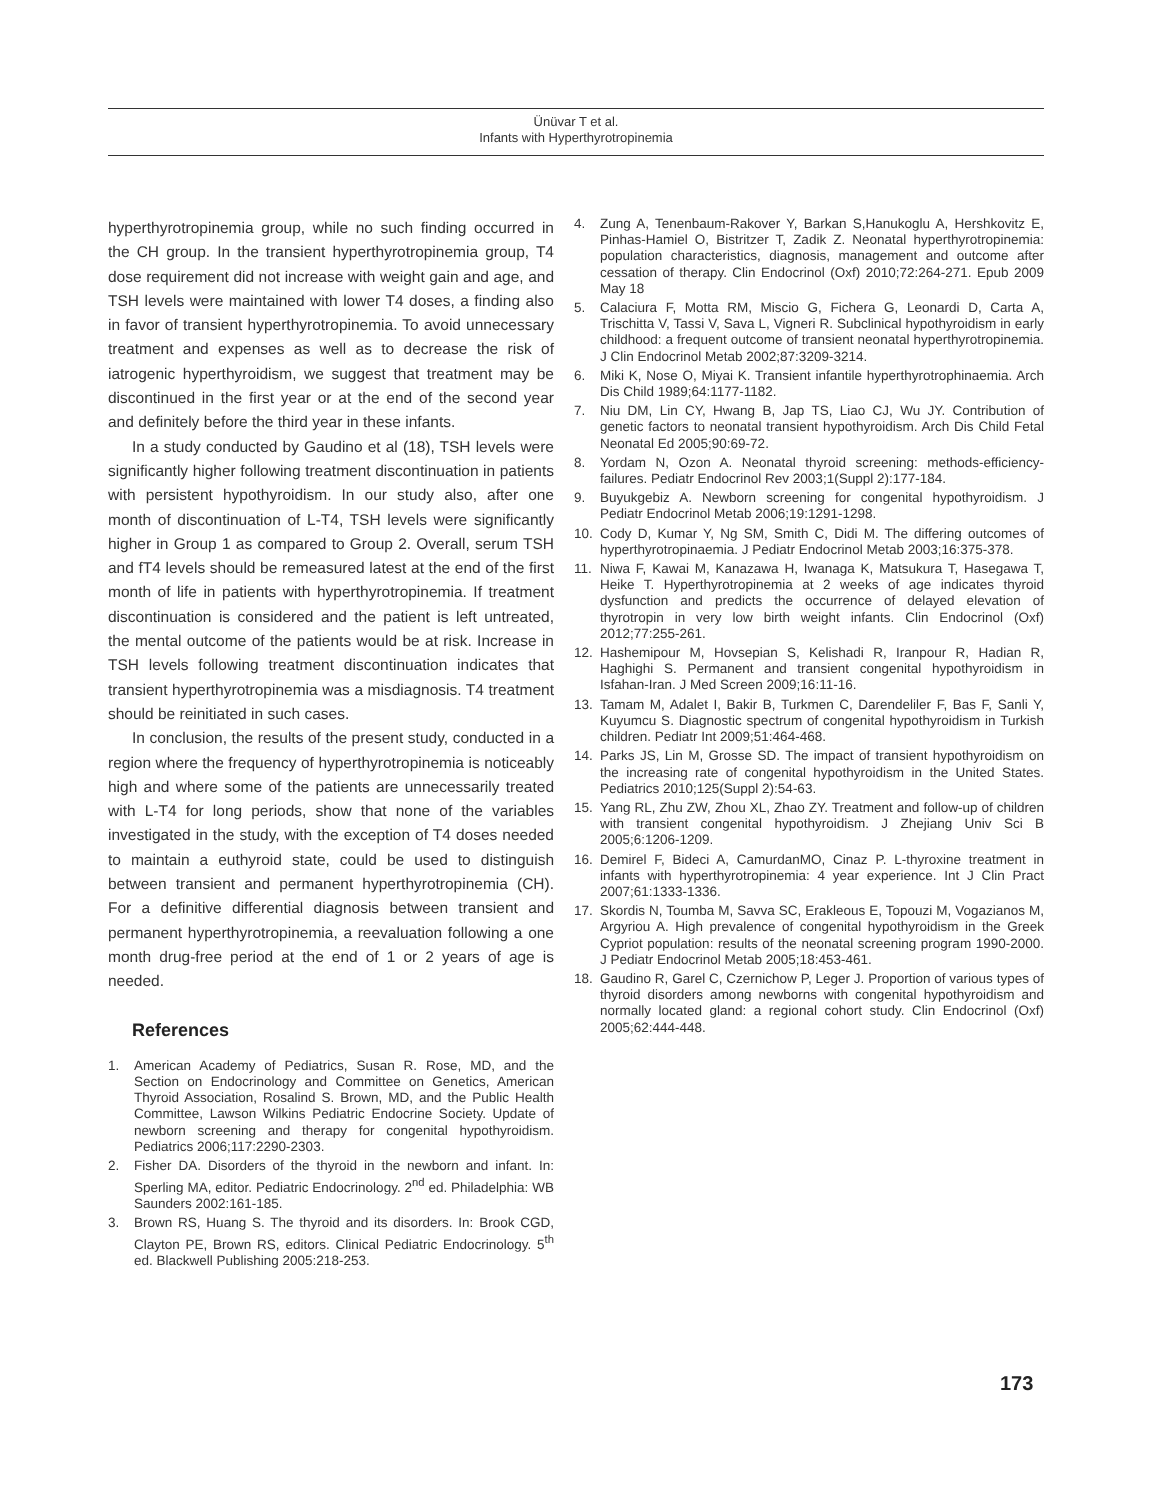Ünüvar T et al.
Infants with Hyperthyrotropinemia
hyperthyrotropinemia group, while no such finding occurred in the CH group. In the transient hyperthyrotropinemia group, T4 dose requirement did not increase with weight gain and age, and TSH levels were maintained with lower T4 doses, a finding also in favor of transient hyperthyrotropinemia. To avoid unnecessary treatment and expenses as well as to decrease the risk of iatrogenic hyperthyroidism, we suggest that treatment may be discontinued in the first year or at the end of the second year and definitely before the third year in these infants.
In a study conducted by Gaudino et al (18), TSH levels were significantly higher following treatment discontinuation in patients with persistent hypothyroidism. In our study also, after one month of discontinuation of L-T4, TSH levels were significantly higher in Group 1 as compared to Group 2. Overall, serum TSH and fT4 levels should be remeasured latest at the end of the first month of life in patients with hyperthyrotropinemia. If treatment discontinuation is considered and the patient is left untreated, the mental outcome of the patients would be at risk. Increase in TSH levels following treatment discontinuation indicates that transient hyperthyrotropinemia was a misdiagnosis. T4 treatment should be reinitiated in such cases.
In conclusion, the results of the present study, conducted in a region where the frequency of hyperthyrotropinemia is noticeably high and where some of the patients are unnecessarily treated with L-T4 for long periods, show that none of the variables investigated in the study, with the exception of T4 doses needed to maintain a euthyroid state, could be used to distinguish between transient and permanent hyperthyrotropinemia (CH). For a definitive differential diagnosis between transient and permanent hyperthyrotropinemia, a reevaluation following a one month drug-free period at the end of 1 or 2 years of age is needed.
References
1. American Academy of Pediatrics, Susan R. Rose, MD, and the Section on Endocrinology and Committee on Genetics, American Thyroid Association, Rosalind S. Brown, MD, and the Public Health Committee, Lawson Wilkins Pediatric Endocrine Society. Update of newborn screening and therapy for congenital hypothyroidism. Pediatrics 2006;117:2290-2303.
2. Fisher DA. Disorders of the thyroid in the newborn and infant. In: Sperling MA, editor. Pediatric Endocrinology. 2<sup>nd</sup> ed. Philadelphia: WB Saunders 2002:161-185.
3. Brown RS, Huang S. The thyroid and its disorders. In: Brook CGD, Clayton PE, Brown RS, editors. Clinical Pediatric Endocrinology. 5<sup>th</sup> ed. Blackwell Publishing 2005:218-253.
4. Zung A, Tenenbaum-Rakover Y, Barkan S,Hanukoglu A, Hershkovitz E, Pinhas-Hamiel O, Bistritzer T, Zadik Z. Neonatal hyperthyrotropinemia: population characteristics, diagnosis, management and outcome after cessation of therapy. Clin Endocrinol (Oxf) 2010;72:264-271. Epub 2009 May 18
5. Calaciura F, Motta RM, Miscio G, Fichera G, Leonardi D, Carta A, Trischitta V, Tassi V, Sava L, Vigneri R. Subclinical hypothyroidism in early childhood: a frequent outcome of transient neonatal hyperthyrotropinemia. J Clin Endocrinol Metab 2002;87:3209-3214.
6. Miki K, Nose O, Miyai K. Transient infantile hyperthyrotrophinaemia. Arch Dis Child 1989;64:1177-1182.
7. Niu DM, Lin CY, Hwang B, Jap TS, Liao CJ, Wu JY. Contribution of genetic factors to neonatal transient hypothyroidism. Arch Dis Child Fetal Neonatal Ed 2005;90:69-72.
8. Yordam N, Ozon A. Neonatal thyroid screening: methods-efficiency-failures. Pediatr Endocrinol Rev 2003;1(Suppl 2):177-184.
9. Buyukgebiz A. Newborn screening for congenital hypothyroidism. J Pediatr Endocrinol Metab 2006;19:1291-1298.
10. Cody D, Kumar Y, Ng SM, Smith C, Didi M. The differing outcomes of hyperthyrotropinaemia. J Pediatr Endocrinol Metab 2003;16:375-378.
11. Niwa F, Kawai M, Kanazawa H, Iwanaga K, Matsukura T, Hasegawa T, Heike T. Hyperthyrotropinemia at 2 weeks of age indicates thyroid dysfunction and predicts the occurrence of delayed elevation of thyrotropin in very low birth weight infants. Clin Endocrinol (Oxf) 2012;77:255-261.
12. Hashemipour M, Hovsepian S, Kelishadi R, Iranpour R, Hadian R, Haghighi S. Permanent and transient congenital hypothyroidism in Isfahan-Iran. J Med Screen 2009;16:11-16.
13. Tamam M, Adalet I, Bakir B, Turkmen C, Darendeliler F, Bas F, Sanli Y, Kuyumcu S. Diagnostic spectrum of congenital hypothyroidism in Turkish children. Pediatr Int 2009;51:464-468.
14. Parks JS, Lin M, Grosse SD. The impact of transient hypothyroidism on the increasing rate of congenital hypothyroidism in the United States. Pediatrics 2010;125(Suppl 2):54-63.
15. Yang RL, Zhu ZW, Zhou XL, Zhao ZY. Treatment and follow-up of children with transient congenital hypothyroidism. J Zhejiang Univ Sci B 2005;6:1206-1209.
16. Demirel F, Bideci A, CamurdanMO, Cinaz P. L-thyroxine treatment in infants with hyperthyrotropinemia: 4 year experience. Int J Clin Pract 2007;61:1333-1336.
17. Skordis N, Toumba M, Savva SC, Erakleous E, Topouzi M, Vogazianos M, Argyriou A. High prevalence of congenital hypothyroidism in the Greek Cypriot population: results of the neonatal screening program 1990-2000. J Pediatr Endocrinol Metab 2005;18:453-461.
18. Gaudino R, Garel C, Czernichow P, Leger J. Proportion of various types of thyroid disorders among newborns with congenital hypothyroidism and normally located gland: a regional cohort study. Clin Endocrinol (Oxf) 2005;62:444-448.
173